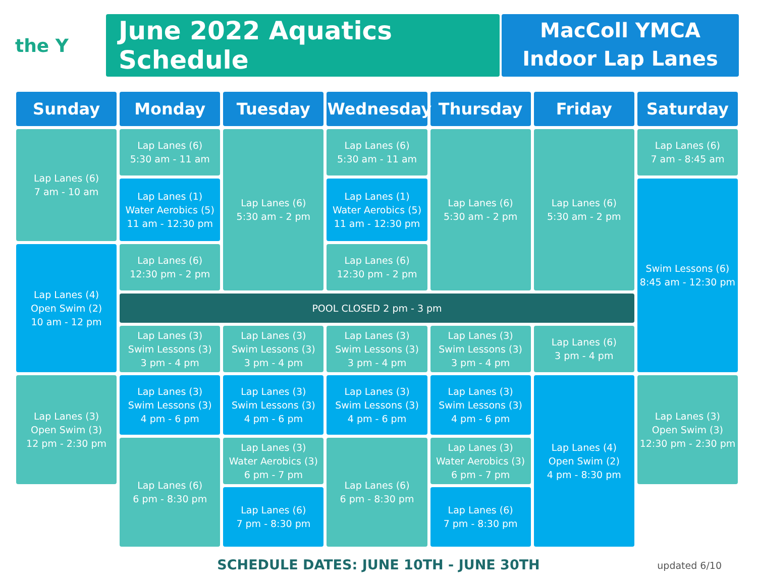the Y
June 2022 Aquatics Schedule
MacColl YMCA
Indoor Lap Lanes
| Sunday | Monday | Tuesday | Wednesday | Thursday | Friday | Saturday |
| --- | --- | --- | --- | --- | --- | --- |
| Lap Lanes (6) 7 am - 10 am | Lap Lanes (6) 5:30 am - 11 am | Lap Lanes (6) 5:30 am - 2 pm | Lap Lanes (6) 5:30 am - 11 am | Lap Lanes (6) 5:30 am - 2 pm | Lap Lanes (6) 5:30 am - 2 pm | Lap Lanes (6) 7 am - 8:45 am |
| | Lap Lanes (1) Water Aerobics (5) 11 am - 12:30 pm | | Lap Lanes (1) Water Aerobics (5) 11 am - 12:30 pm | | | Swim Lessons (6) 8:45 am - 12:30 pm |
| Lap Lanes (4) Open Swim (2) 10 am - 12 pm | Lap Lanes (6) 12:30 pm - 2 pm | | Lap Lanes (6) 12:30 pm - 2 pm | | | |
| | POOL CLOSED 2 pm - 3 pm | | | | | |
| | Lap Lanes (3) Swim Lessons (3) 3 pm - 4 pm | Lap Lanes (3) Swim Lessons (3) 3 pm - 4 pm | Lap Lanes (3) Swim Lessons (3) 3 pm - 4 pm | Lap Lanes (3) Swim Lessons (3) 3 pm - 4 pm | Lap Lanes (6) 3 pm - 4 pm | |
| Lap Lanes (3) Open Swim (3) 12 pm - 2:30 pm | Lap Lanes (3) Swim Lessons (3) 4 pm - 6 pm | Lap Lanes (3) Swim Lessons (3) 4 pm - 6 pm | Lap Lanes (3) Swim Lessons (3) 4 pm - 6 pm | Lap Lanes (3) Swim Lessons (3) 4 pm - 6 pm | Lap Lanes (4) Open Swim (2) 4 pm - 8:30 pm | Lap Lanes (3) Open Swim (3) 12:30 pm - 2:30 pm |
| | Lap Lanes (6) 6 pm - 8:30 pm | Lap Lanes (3) Water Aerobics (3) 6 pm - 7 pm | Lap Lanes (6) 6 pm - 8:30 pm | Lap Lanes (3) Water Aerobics (3) 6 pm - 7 pm | | |
| | | Lap Lanes (6) 7 pm - 8:30 pm | | Lap Lanes (6) 7 pm - 8:30 pm | | |
SCHEDULE DATES: JUNE 10TH - JUNE 30TH updated 6/10